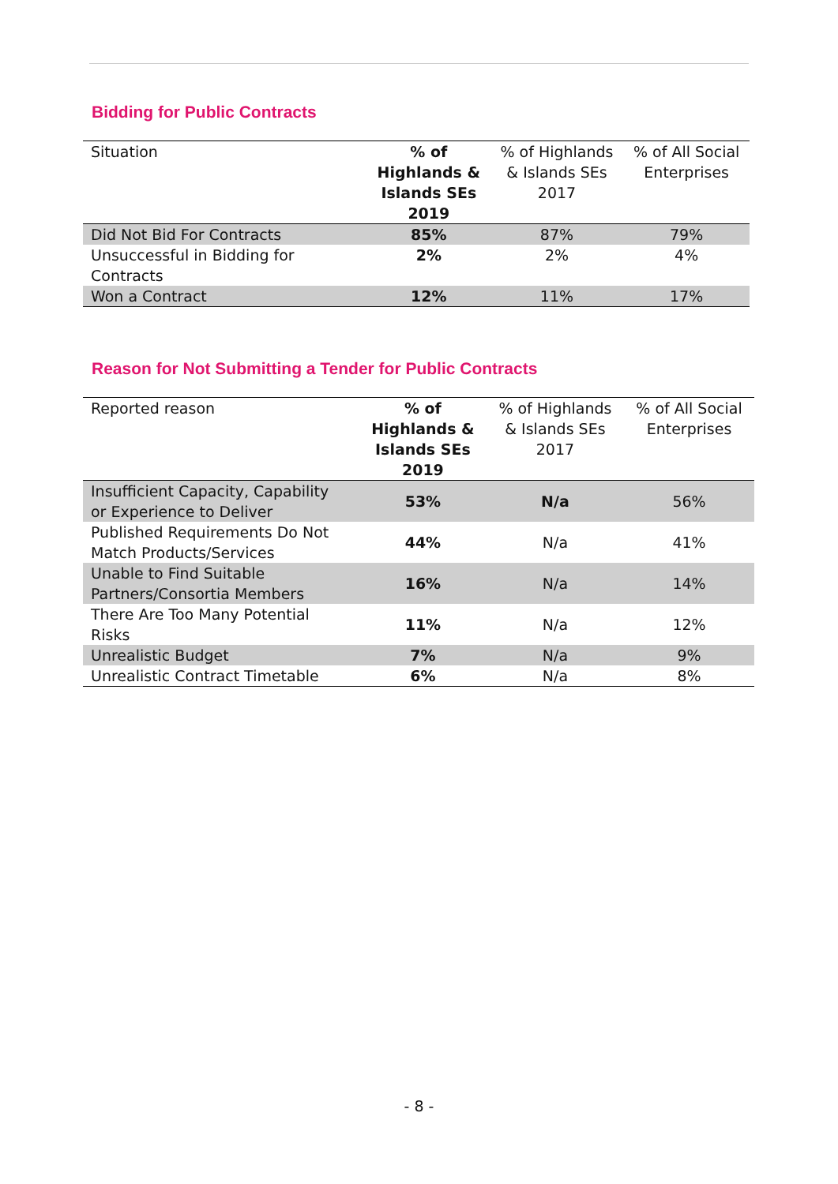Bidding for Public Contracts
| Situation | % of Highlands & Islands SEs 2019 | % of Highlands & Islands SEs 2017 | % of All Social Enterprises |
| --- | --- | --- | --- |
| Did Not Bid For Contracts | 85% | 87% | 79% |
| Unsuccessful in Bidding for Contracts | 2% | 2% | 4% |
| Won a Contract | 12% | 11% | 17% |
Reason for Not Submitting a Tender for Public Contracts
| Reported reason | % of Highlands & Islands SEs 2019 | % of Highlands & Islands SEs 2017 | % of All Social Enterprises |
| --- | --- | --- | --- |
| Insufficient Capacity, Capability or Experience to Deliver | 53% | N/a | 56% |
| Published Requirements Do Not Match Products/Services | 44% | N/a | 41% |
| Unable to Find Suitable Partners/Consortia Members | 16% | N/a | 14% |
| There Are Too Many Potential Risks | 11% | N/a | 12% |
| Unrealistic Budget | 7% | N/a | 9% |
| Unrealistic Contract Timetable | 6% | N/a | 8% |
- 8 -